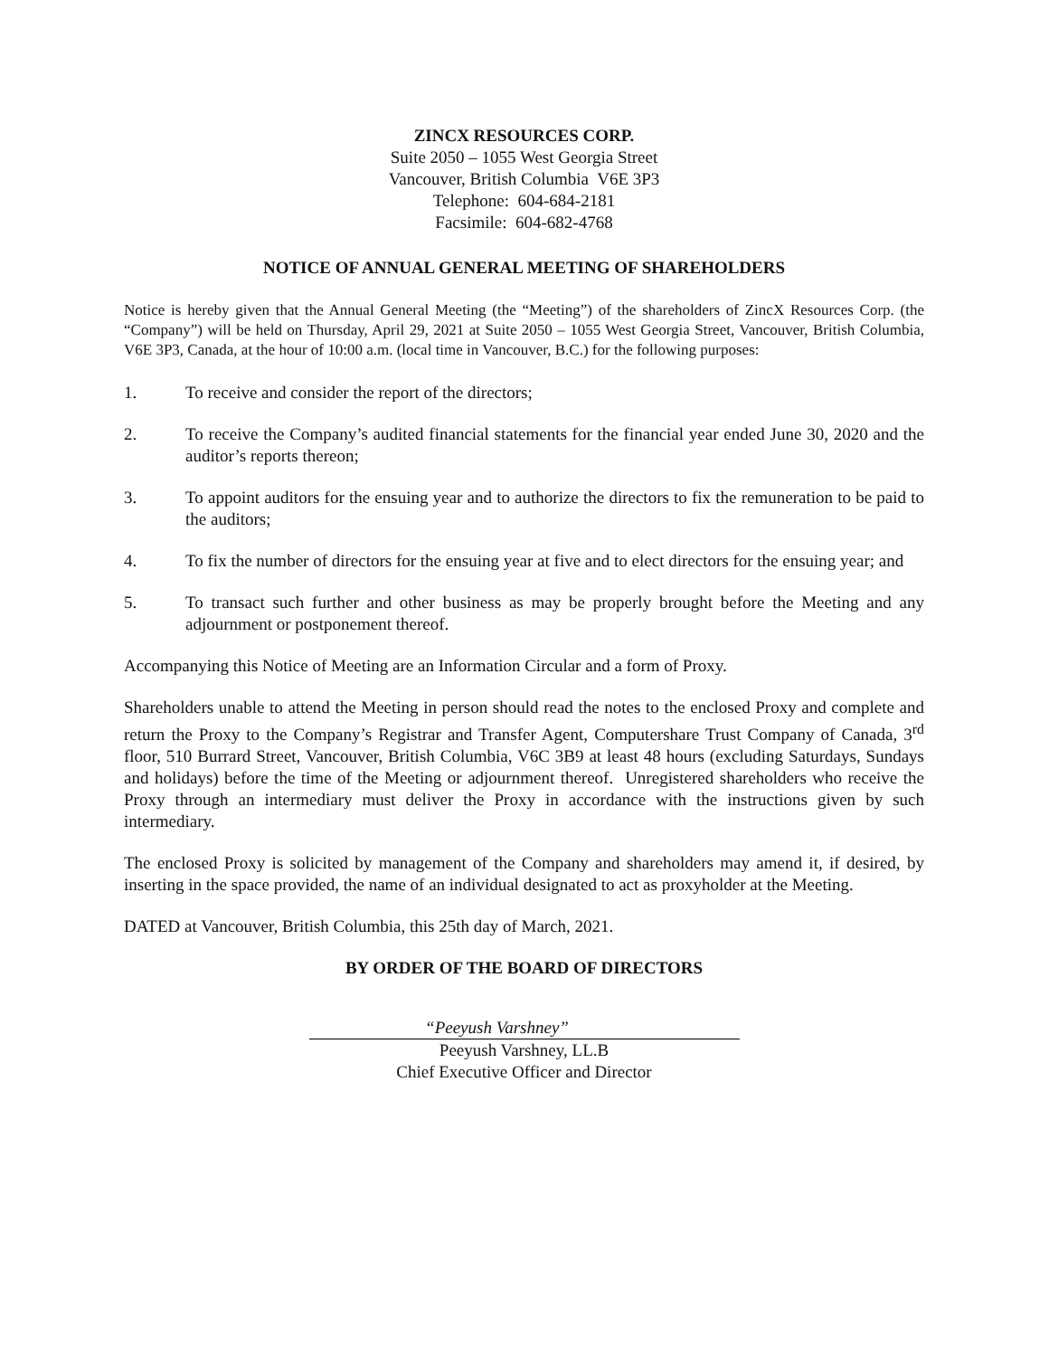ZINCX RESOURCES CORP.
Suite 2050 – 1055 West Georgia Street
Vancouver, British Columbia V6E 3P3
Telephone: 604-684-2181
Facsimile: 604-682-4768
NOTICE OF ANNUAL GENERAL MEETING OF SHAREHOLDERS
Notice is hereby given that the Annual General Meeting (the “Meeting”) of the shareholders of ZincX Resources Corp. (the “Company”) will be held on Thursday, April 29, 2021 at Suite 2050 – 1055 West Georgia Street, Vancouver, British Columbia, V6E 3P3, Canada, at the hour of 10:00 a.m. (local time in Vancouver, B.C.) for the following purposes:
1. To receive and consider the report of the directors;
2. To receive the Company’s audited financial statements for the financial year ended June 30, 2020 and the auditor’s reports thereon;
3. To appoint auditors for the ensuing year and to authorize the directors to fix the remuneration to be paid to the auditors;
4. To fix the number of directors for the ensuing year at five and to elect directors for the ensuing year; and
5. To transact such further and other business as may be properly brought before the Meeting and any adjournment or postponement thereof.
Accompanying this Notice of Meeting are an Information Circular and a form of Proxy.
Shareholders unable to attend the Meeting in person should read the notes to the enclosed Proxy and complete and return the Proxy to the Company’s Registrar and Transfer Agent, Computershare Trust Company of Canada, 3<sup>rd</sup> floor, 510 Burrard Street, Vancouver, British Columbia, V6C 3B9 at least 48 hours (excluding Saturdays, Sundays and holidays) before the time of the Meeting or adjournment thereof. Unregistered shareholders who receive the Proxy through an intermediary must deliver the Proxy in accordance with the instructions given by such intermediary.
The enclosed Proxy is solicited by management of the Company and shareholders may amend it, if desired, by inserting in the space provided, the name of an individual designated to act as proxyholder at the Meeting.
DATED at Vancouver, British Columbia, this 25th day of March, 2021.
BY ORDER OF THE BOARD OF DIRECTORS
“Peeyush Varshney”
Peeyush Varshney, LL.B
Chief Executive Officer and Director